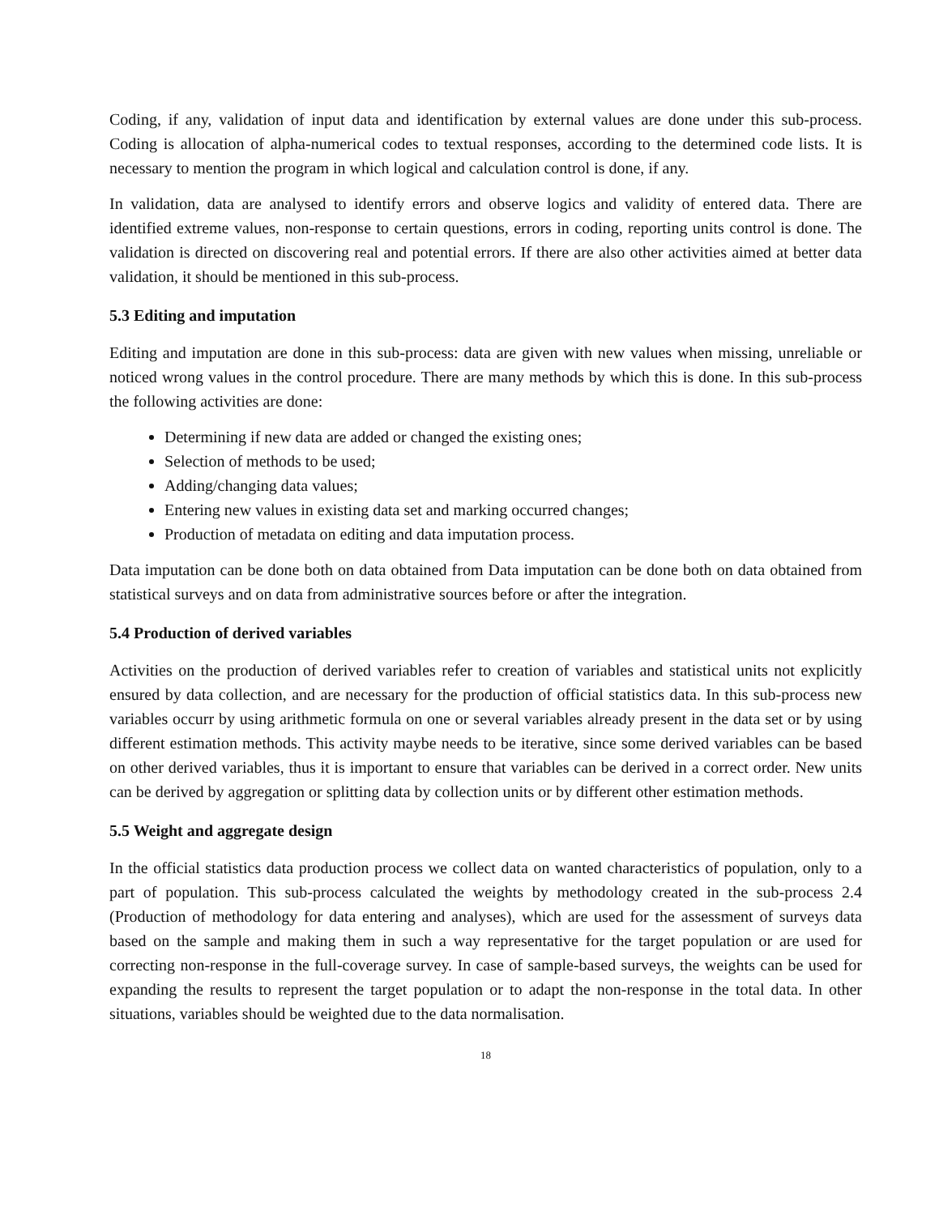Coding, if any, validation of input data and identification by external values are done under this sub-process. Coding is allocation of alpha-numerical codes to textual responses, according to the determined code lists. It is necessary to mention the program in which logical and calculation control is done, if any.
In validation, data are analysed to identify errors and observe logics and validity of entered data. There are identified extreme values, non-response to certain questions, errors in coding, reporting units control is done. The validation is directed on discovering real and potential errors. If there are also other activities aimed at better data validation, it should be mentioned in this sub-process.
5.3 Editing and imputation
Editing and imputation are done in this sub-process: data are given with new values when missing, unreliable or noticed wrong values in the control procedure. There are many methods by which this is done. In this sub-process the following activities are done:
Determining if new data are added or changed the existing ones;
Selection of methods to be used;
Adding/changing data values;
Entering new values in existing data set and marking occurred changes;
Production of metadata on editing and data imputation process.
Data imputation can be done both on data obtained from Data imputation can be done both on data obtained from statistical surveys and on data from administrative sources before or after the integration.
5.4 Production of derived variables
Activities on the production of derived variables refer to creation of variables and statistical units not explicitly ensured by data collection, and are necessary for the production of official statistics data. In this sub-process new variables occurr by using arithmetic formula on one or several variables already present in the data set or by using different estimation methods. This activity maybe needs to be iterative, since some derived variables can be based on other derived variables, thus it is important to ensure that variables can be derived in a correct order. New units can be derived by aggregation or splitting data by collection units or by different other estimation methods.
5.5 Weight and aggregate design
In the official statistics data production process we collect data on wanted characteristics of population, only to a part of population. This sub-process calculated the weights by methodology created in the sub-process 2.4 (Production of methodology for data entering and analyses), which are used for the assessment of surveys data based on the sample and making them in such a way representative for the target population or are used for correcting non-response in the full-coverage survey. In case of sample-based surveys, the weights can be used for expanding the results to represent the target population or to adapt the non-response in the total data. In other situations, variables should be weighted due to the data normalisation.
18